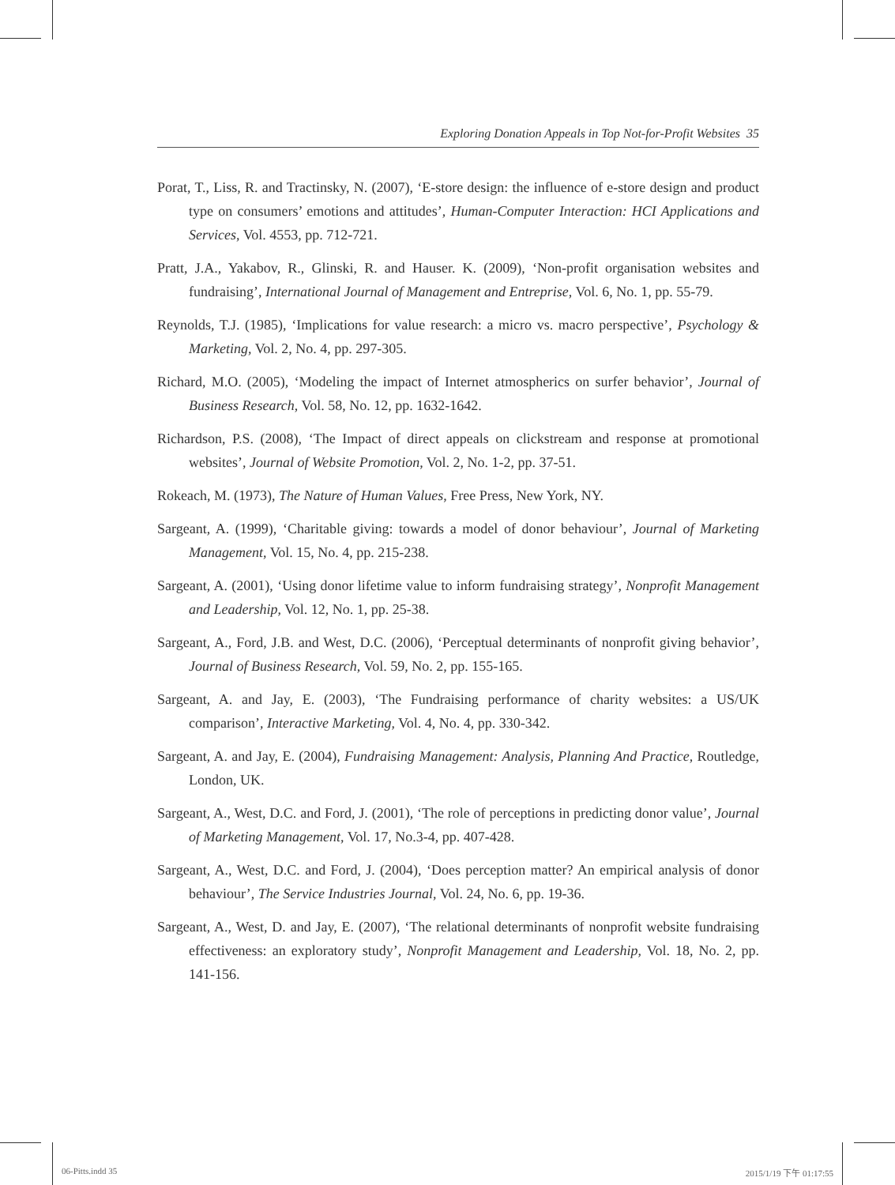Exploring Donation Appeals in Top Not-for-Profit Websites 35
Porat, T., Liss, R. and Tractinsky, N. (2007), ‘E-store design: the influence of e-store design and product type on consumers’ emotions and attitudes’, Human-Computer Interaction: HCI Applications and Services, Vol. 4553, pp. 712-721.
Pratt, J.A., Yakabov, R., Glinski, R. and Hauser. K. (2009), ‘Non-profit organisation websites and fundraising’, International Journal of Management and Entreprise, Vol. 6, No. 1, pp. 55-79.
Reynolds, T.J. (1985), ‘Implications for value research: a micro vs. macro perspective’, Psychology & Marketing, Vol. 2, No. 4, pp. 297-305.
Richard, M.O. (2005), ‘Modeling the impact of Internet atmospherics on surfer behavior’, Journal of Business Research, Vol. 58, No. 12, pp. 1632-1642.
Richardson, P.S. (2008), ‘The Impact of direct appeals on clickstream and response at promotional websites’, Journal of Website Promotion, Vol. 2, No. 1-2, pp. 37-51.
Rokeach, M. (1973), The Nature of Human Values, Free Press, New York, NY.
Sargeant, A. (1999), ‘Charitable giving: towards a model of donor behaviour’, Journal of Marketing Management, Vol. 15, No. 4, pp. 215-238.
Sargeant, A. (2001), ‘Using donor lifetime value to inform fundraising strategy’, Nonprofit Management and Leadership, Vol. 12, No. 1, pp. 25-38.
Sargeant, A., Ford, J.B. and West, D.C. (2006), ‘Perceptual determinants of nonprofit giving behavior’, Journal of Business Research, Vol. 59, No. 2, pp. 155-165.
Sargeant, A. and Jay, E. (2003), ‘The Fundraising performance of charity websites: a US/UK comparison’, Interactive Marketing, Vol. 4, No. 4, pp. 330-342.
Sargeant, A. and Jay, E. (2004), Fundraising Management: Analysis, Planning And Practice, Routledge, London, UK.
Sargeant, A., West, D.C. and Ford, J. (2001), ‘The role of perceptions in predicting donor value’, Journal of Marketing Management, Vol. 17, No.3-4, pp. 407-428.
Sargeant, A., West, D.C. and Ford, J. (2004), ‘Does perception matter? An empirical analysis of donor behaviour’, The Service Industries Journal, Vol. 24, No. 6, pp. 19-36.
Sargeant, A., West, D. and Jay, E. (2007), ‘The relational determinants of nonprofit website fundraising effectiveness: an exploratory study’, Nonprofit Management and Leadership, Vol. 18, No. 2, pp. 141-156.
06-Pitts.indd 35 2015/1/19 下午 01:17:55